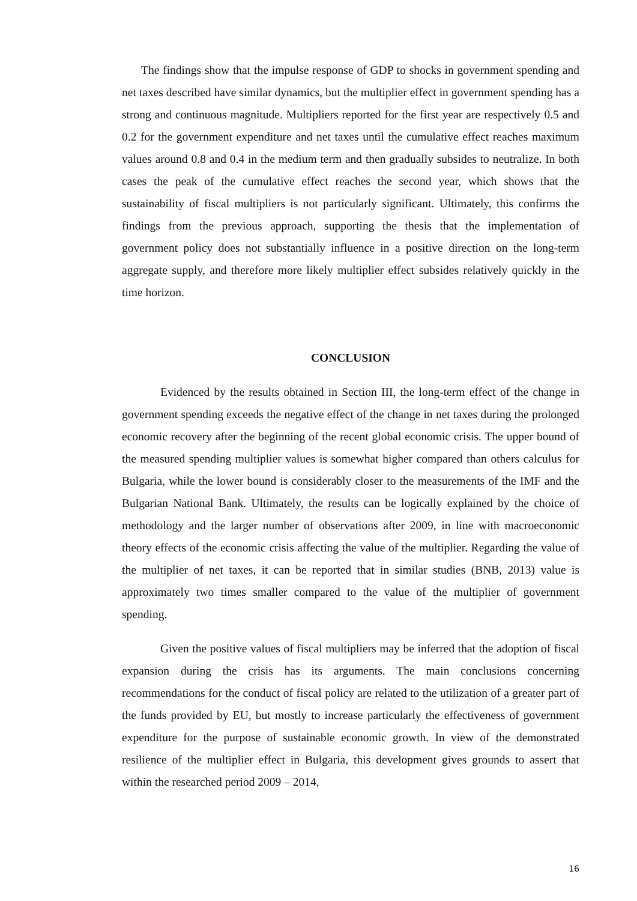The findings show that the impulse response of GDP to shocks in government spending and net taxes described have similar dynamics, but the multiplier effect in government spending has a strong and continuous magnitude. Multipliers reported for the first year are respectively 0.5 and 0.2 for the government expenditure and net taxes until the cumulative effect reaches maximum values around 0.8 and 0.4 in the medium term and then gradually subsides to neutralize. In both cases the peak of the cumulative effect reaches the second year, which shows that the sustainability of fiscal multipliers is not particularly significant. Ultimately, this confirms the findings from the previous approach, supporting the thesis that the implementation of government policy does not substantially influence in a positive direction on the long-term aggregate supply, and therefore more likely multiplier effect subsides relatively quickly in the time horizon.
CONCLUSION
Evidenced by the results obtained in Section III, the long-term effect of the change in government spending exceeds the negative effect of the change in net taxes during the prolonged economic recovery after the beginning of the recent global economic crisis. The upper bound of the measured spending multiplier values is somewhat higher compared than others calculus for Bulgaria, while the lower bound is considerably closer to the measurements of the IMF and the Bulgarian National Bank. Ultimately, the results can be logically explained by the choice of methodology and the larger number of observations after 2009, in line with macroeconomic theory effects of the economic crisis affecting the value of the multiplier. Regarding the value of the multiplier of net taxes, it can be reported that in similar studies (BNB, 2013) value is approximately two times smaller compared to the value of the multiplier of government spending.
Given the positive values of fiscal multipliers may be inferred that the adoption of fiscal expansion during the crisis has its arguments. The main conclusions concerning recommendations for the conduct of fiscal policy are related to the utilization of a greater part of the funds provided by EU, but mostly to increase particularly the effectiveness of government expenditure for the purpose of sustainable economic growth. In view of the demonstrated resilience of the multiplier effect in Bulgaria, this development gives grounds to assert that within the researched period 2009 – 2014,
16